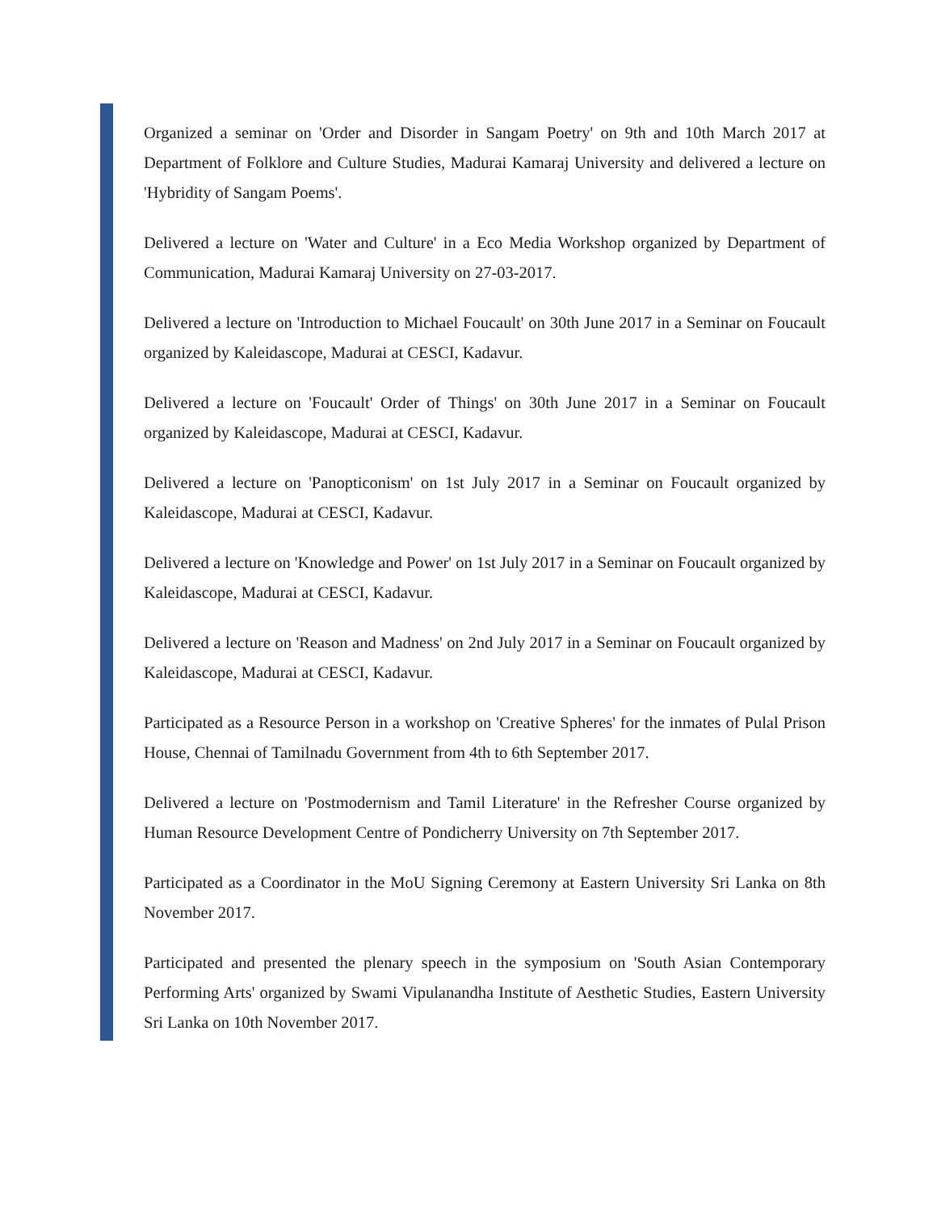Organized a seminar on 'Order and Disorder in Sangam Poetry' on 9th and 10th March 2017 at Department of Folklore and Culture Studies, Madurai Kamaraj University and delivered a lecture on 'Hybridity of Sangam Poems'.
Delivered a lecture on 'Water and Culture' in a Eco Media Workshop organized by Department of Communication, Madurai Kamaraj University on 27-03-2017.
Delivered a lecture on 'Introduction to Michael Foucault' on 30th June 2017 in a Seminar on Foucault organized by Kaleidascope, Madurai at CESCI, Kadavur.
Delivered a lecture on 'Foucault' Order of Things' on 30th June 2017 in a Seminar on Foucault organized by Kaleidascope, Madurai at CESCI, Kadavur.
Delivered a lecture on 'Panopticonism' on 1st July 2017 in a Seminar on Foucault organized by Kaleidascope, Madurai at CESCI, Kadavur.
Delivered a lecture on 'Knowledge and Power' on 1st July 2017 in a Seminar on Foucault organized by Kaleidascope, Madurai at CESCI, Kadavur.
Delivered a lecture on 'Reason and Madness' on 2nd July 2017 in a Seminar on Foucault organized by Kaleidascope, Madurai at CESCI, Kadavur.
Participated as a Resource Person in a workshop on 'Creative Spheres' for the inmates of Pulal Prison House, Chennai of Tamilnadu Government from 4th to 6th September 2017.
Delivered a lecture on 'Postmodernism and Tamil Literature' in the Refresher Course organized by Human Resource Development Centre of Pondicherry University on 7th September 2017.
Participated as a Coordinator in the MoU Signing Ceremony at Eastern University Sri Lanka on 8th November 2017.
Participated and presented the plenary speech in the symposium on 'South Asian Contemporary Performing Arts' organized by Swami Vipulanandha Institute of Aesthetic Studies, Eastern University Sri Lanka on 10th November 2017.